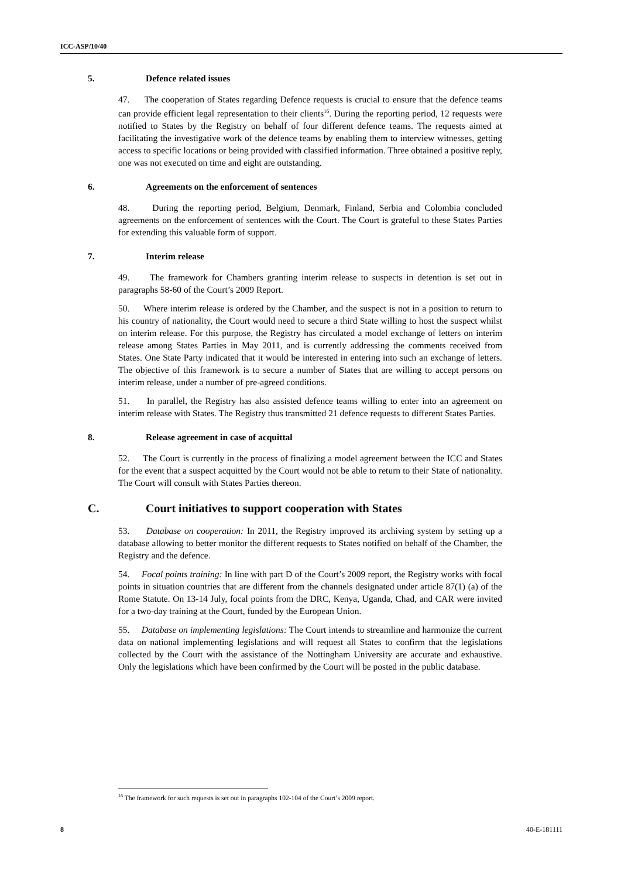ICC-ASP/10/40
5. Defence related issues
47. The cooperation of States regarding Defence requests is crucial to ensure that the defence teams can provide efficient legal representation to their clients<sup>16</sup>. During the reporting period, 12 requests were notified to States by the Registry on behalf of four different defence teams. The requests aimed at facilitating the investigative work of the defence teams by enabling them to interview witnesses, getting access to specific locations or being provided with classified information. Three obtained a positive reply, one was not executed on time and eight are outstanding.
6. Agreements on the enforcement of sentences
48. During the reporting period, Belgium, Denmark, Finland, Serbia and Colombia concluded agreements on the enforcement of sentences with the Court. The Court is grateful to these States Parties for extending this valuable form of support.
7. Interim release
49. The framework for Chambers granting interim release to suspects in detention is set out in paragraphs 58-60 of the Court’s 2009 Report.
50. Where interim release is ordered by the Chamber, and the suspect is not in a position to return to his country of nationality, the Court would need to secure a third State willing to host the suspect whilst on interim release. For this purpose, the Registry has circulated a model exchange of letters on interim release among States Parties in May 2011, and is currently addressing the comments received from States. One State Party indicated that it would be interested in entering into such an exchange of letters. The objective of this framework is to secure a number of States that are willing to accept persons on interim release, under a number of pre-agreed conditions.
51. In parallel, the Registry has also assisted defence teams willing to enter into an agreement on interim release with States. The Registry thus transmitted 21 defence requests to different States Parties.
8. Release agreement in case of acquittal
52. The Court is currently in the process of finalizing a model agreement between the ICC and States for the event that a suspect acquitted by the Court would not be able to return to their State of nationality. The Court will consult with States Parties thereon.
C. Court initiatives to support cooperation with States
53. Database on cooperation: In 2011, the Registry improved its archiving system by setting up a database allowing to better monitor the different requests to States notified on behalf of the Chamber, the Registry and the defence.
54. Focal points training: In line with part D of the Court’s 2009 report, the Registry works with focal points in situation countries that are different from the channels designated under article 87(1) (a) of the Rome Statute. On 13-14 July, focal points from the DRC, Kenya, Uganda, Chad, and CAR were invited for a two-day training at the Court, funded by the European Union.
55. Database on implementing legislations: The Court intends to streamline and harmonize the current data on national implementing legislations and will request all States to confirm that the legislations collected by the Court with the assistance of the Nottingham University are accurate and exhaustive. Only the legislations which have been confirmed by the Court will be posted in the public database.
<sup>16</sup> The framework for such requests is set out in paragraphs 102-104 of the Court’s 2009 report.
8 40-E-181111